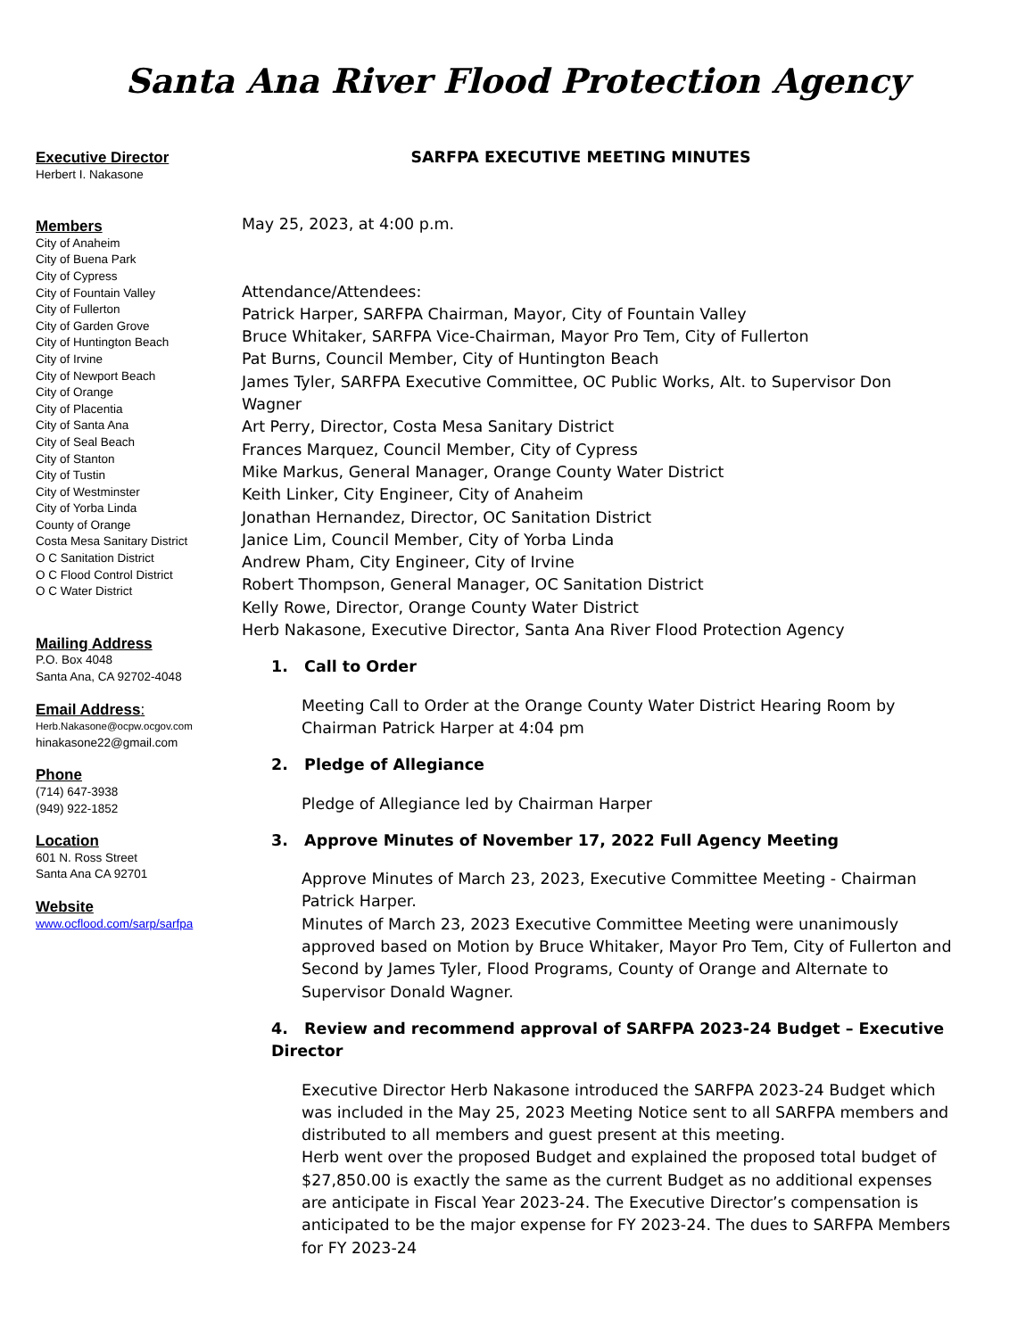Santa Ana River Flood Protection Agency
Executive Director
Herbert I. Nakasone
Members
City of Anaheim
City of Buena Park
City of Cypress
City of Fountain Valley
City of Fullerton
City of Garden Grove
City of Huntington Beach
City of Irvine
City of Newport Beach
City of Orange
City of Placentia
City of Santa Ana
City of Seal Beach
City of Stanton
City of Tustin
City of Westminster
City of Yorba Linda
County of Orange
Costa Mesa Sanitary District
O C Sanitation District
O C Flood Control District
O C Water District
Mailing Address
P.O. Box 4048
Santa Ana, CA 92702-4048
Email Address:
Herb.Nakasone@ocpw.ocgov.com
hinakasone22@gmail.com
Phone
(714) 647-3938
(949) 922-1852
Location
601 N. Ross Street
Santa Ana CA 92701
Website
www.ocflood.com/sarp/sarfpa
SARFPA EXECUTIVE MEETING MINUTES
May 25, 2023, at 4:00 p.m.
Attendance/Attendees:
Patrick Harper, SARFPA Chairman, Mayor, City of Fountain Valley
Bruce Whitaker, SARFPA Vice-Chairman, Mayor Pro Tem, City of Fullerton
Pat Burns, Council Member, City of Huntington Beach
James Tyler, SARFPA Executive Committee, OC Public Works, Alt. to Supervisor Don Wagner
Art Perry, Director, Costa Mesa Sanitary District
Frances Marquez, Council Member, City of Cypress
Mike Markus, General Manager, Orange County Water District
Keith Linker, City Engineer, City of Anaheim
Jonathan Hernandez, Director, OC Sanitation District
Janice Lim, Council Member, City of Yorba Linda
Andrew Pham, City Engineer, City of Irvine
Robert Thompson, General Manager, OC Sanitation District
Kelly Rowe, Director, Orange County Water District
Herb Nakasone, Executive Director, Santa Ana River Flood Protection Agency
1. Call to Order
Meeting Call to Order at the Orange County Water District Hearing Room by Chairman Patrick Harper at 4:04 pm
2. Pledge of Allegiance
Pledge of Allegiance led by Chairman Harper
3. Approve Minutes of November 17, 2022 Full Agency Meeting
Approve Minutes of March 23, 2023, Executive Committee Meeting - Chairman Patrick Harper.
Minutes of March 23, 2023 Executive Committee Meeting were unanimously approved based on Motion by Bruce Whitaker, Mayor Pro Tem, City of Fullerton and Second by James Tyler, Flood Programs, County of Orange and Alternate to Supervisor Donald Wagner.
4. Review and recommend approval of SARFPA 2023-24 Budget – Executive Director
Executive Director Herb Nakasone introduced the SARFPA 2023-24 Budget which was included in the May 25, 2023 Meeting Notice sent to all SARFPA members and distributed to all members and guest present at this meeting.
Herb went over the proposed Budget and explained the proposed total budget of $27,850.00 is exactly the same as the current Budget as no additional expenses are anticipate in Fiscal Year 2023-24. The Executive Director’s compensation is anticipated to be the major expense for FY 2023-24. The dues to SARFPA Members for FY 2023-24